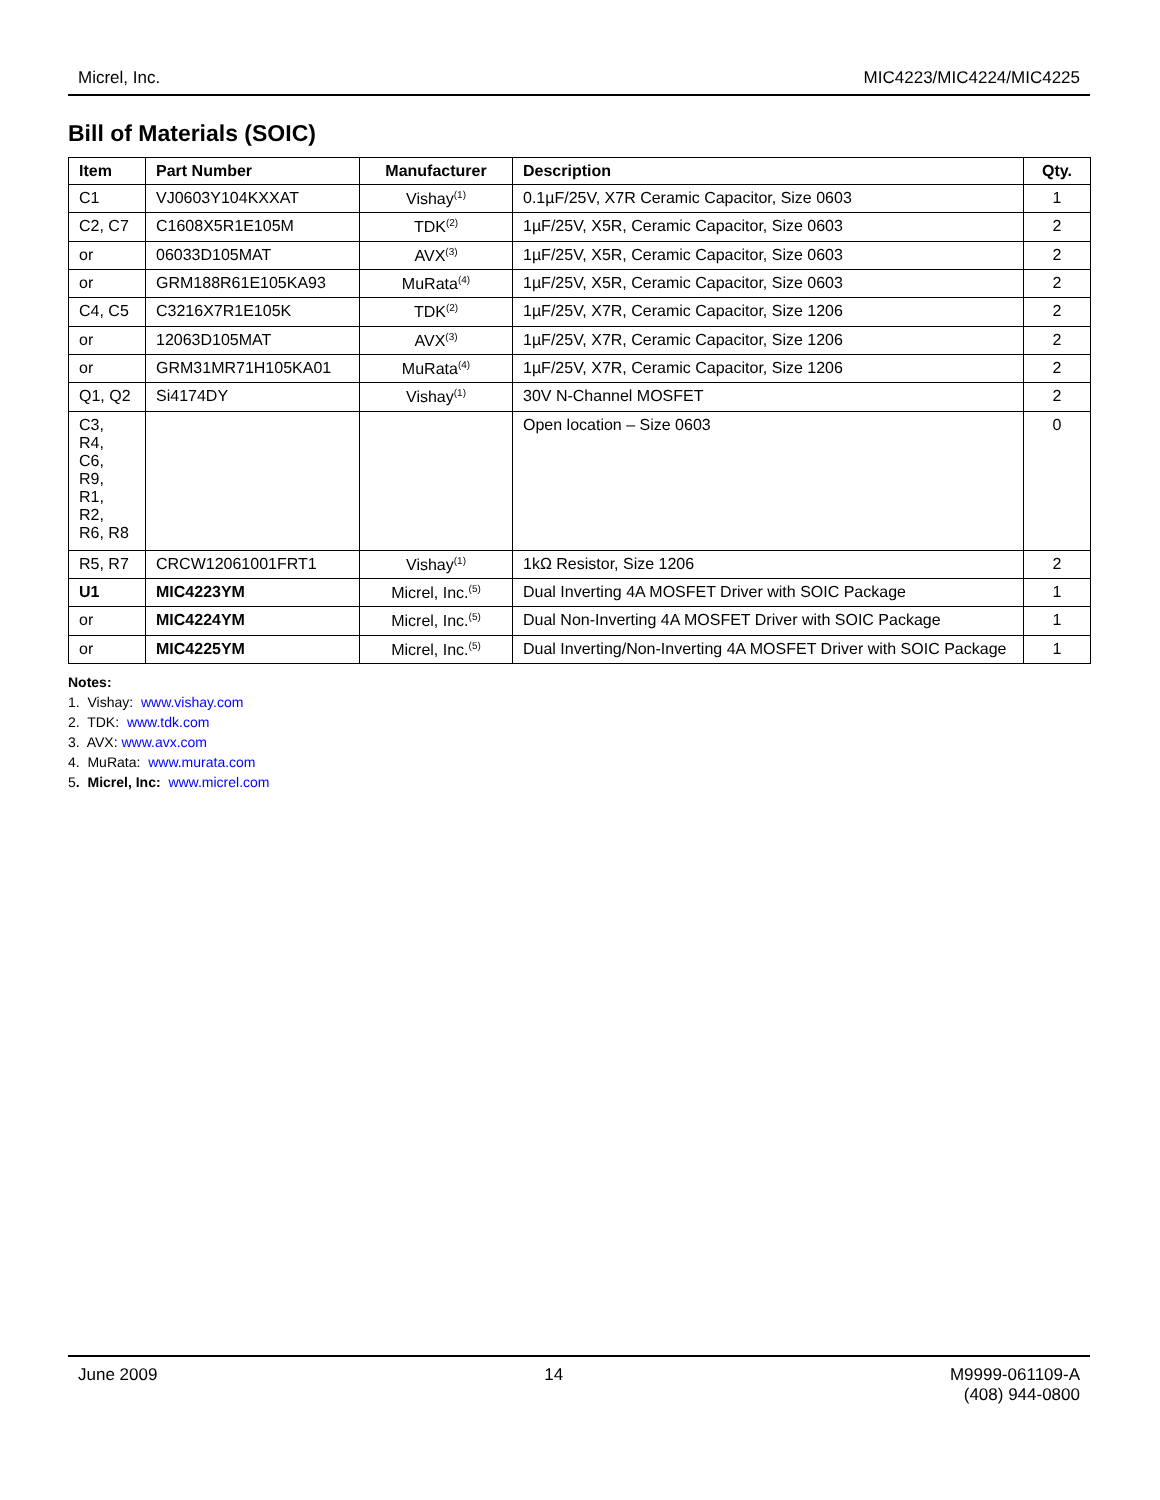Micrel, Inc. MIC4223/MIC4224/MIC4225
Bill of Materials (SOIC)
| Item | Part Number | Manufacturer | Description | Qty. |
| --- | --- | --- | --- | --- |
| C1 | VJ0603Y104KXXAT | Vishay<sup>(1)</sup> | 0.1µF/25V, X7R Ceramic Capacitor, Size 0603 | 1 |
| C2, C7 | C1608X5R1E105M | TDK<sup>(2)</sup> | 1µF/25V, X5R, Ceramic Capacitor, Size 0603 | 2 |
| or | 06033D105MAT | AVX<sup>(3)</sup> | 1µF/25V, X5R, Ceramic Capacitor, Size 0603 | 2 |
| or | GRM188R61E105KA93 | MuRata<sup>(4)</sup> | 1µF/25V, X5R, Ceramic Capacitor, Size 0603 | 2 |
| C4, C5 | C3216X7R1E105K | TDK<sup>(2)</sup> | 1µF/25V, X7R, Ceramic Capacitor, Size 1206 | 2 |
| or | 12063D105MAT | AVX<sup>(3)</sup> | 1µF/25V, X7R, Ceramic Capacitor, Size 1206 | 2 |
| or | GRM31MR71H105KA01 | MuRata<sup>(4)</sup> | 1µF/25V, X7R, Ceramic Capacitor, Size 1206 | 2 |
| Q1, Q2 | Si4174DY | Vishay<sup>(1)</sup> | 30V N-Channel MOSFET | 2 |
| C3, R4, C6, R9, R1, R2, R6, R8 | | | Open location – Size 0603 | 0 |
| R5, R7 | CRCW12061001FRT1 | Vishay<sup>(1)</sup> | 1kΩ Resistor, Size 1206 | 2 |
| U1 | MIC4223YM | Micrel, Inc.<sup>(5)</sup> | Dual Inverting 4A MOSFET Driver with SOIC Package | 1 |
| or | MIC4224YM | Micrel, Inc.<sup>(5)</sup> | Dual Non-Inverting 4A MOSFET Driver with SOIC Package | 1 |
| or | MIC4225YM | Micrel, Inc.<sup>(5)</sup> | Dual Inverting/Non-Inverting 4A MOSFET Driver with SOIC Package | 1 |
Notes:
1. Vishay: www.vishay.com
2. TDK: www.tdk.com
3. AVX: www.avx.com
4. MuRata: www.murata.com
5. Micrel, Inc: www.micrel.com
June 2009 14 M9999-061109-A
(408) 944-0800